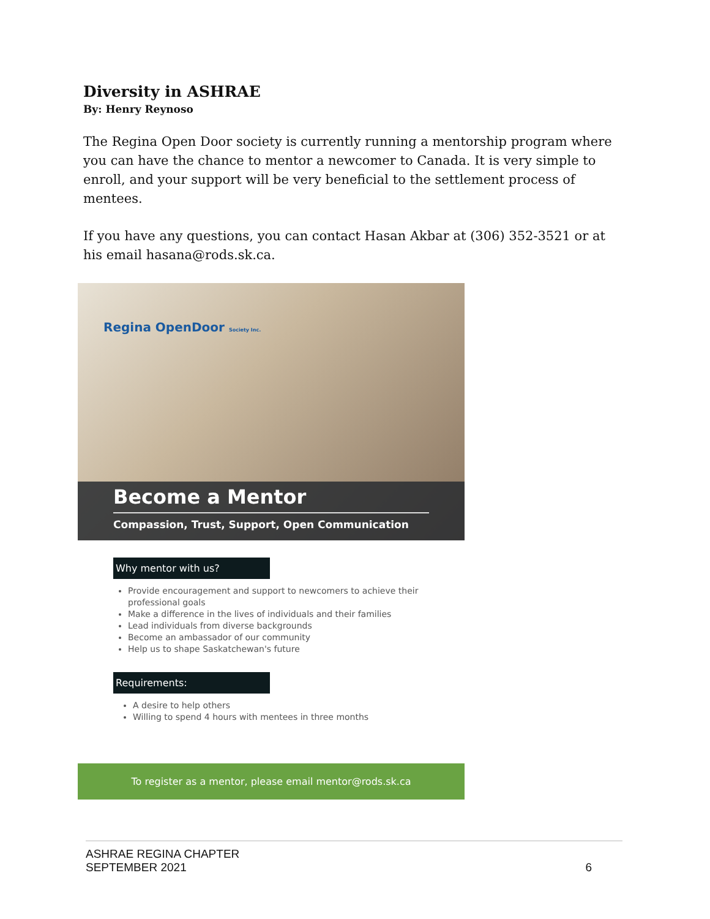Diversity in ASHRAE
By: Henry Reynoso
The Regina Open Door society is currently running a mentorship program where you can have the chance to mentor a newcomer to Canada. It is very simple to enroll, and your support will be very beneficial to the settlement process of mentees.
If you have any questions, you can contact Hasan Akbar at (306) 352-3521 or at his email hasana@rods.sk.ca.
Regina OpenDoor Society Inc.
Become a Mentor
Compassion, Trust, Support, Open Communication
Why mentor with us?
Provide encouragement and support to newcomers to achieve their professional goals
Make a difference in the lives of individuals and their families
Lead individuals from diverse backgrounds
Become an ambassador of our community
Help us to shape Saskatchewan's future
Requirements:
A desire to help others
Willing to spend 4 hours with mentees in three months
To register as a mentor, please email mentor@rods.sk.ca
ASHRAE REGINA CHAPTER
SEPTEMBER 2021
6